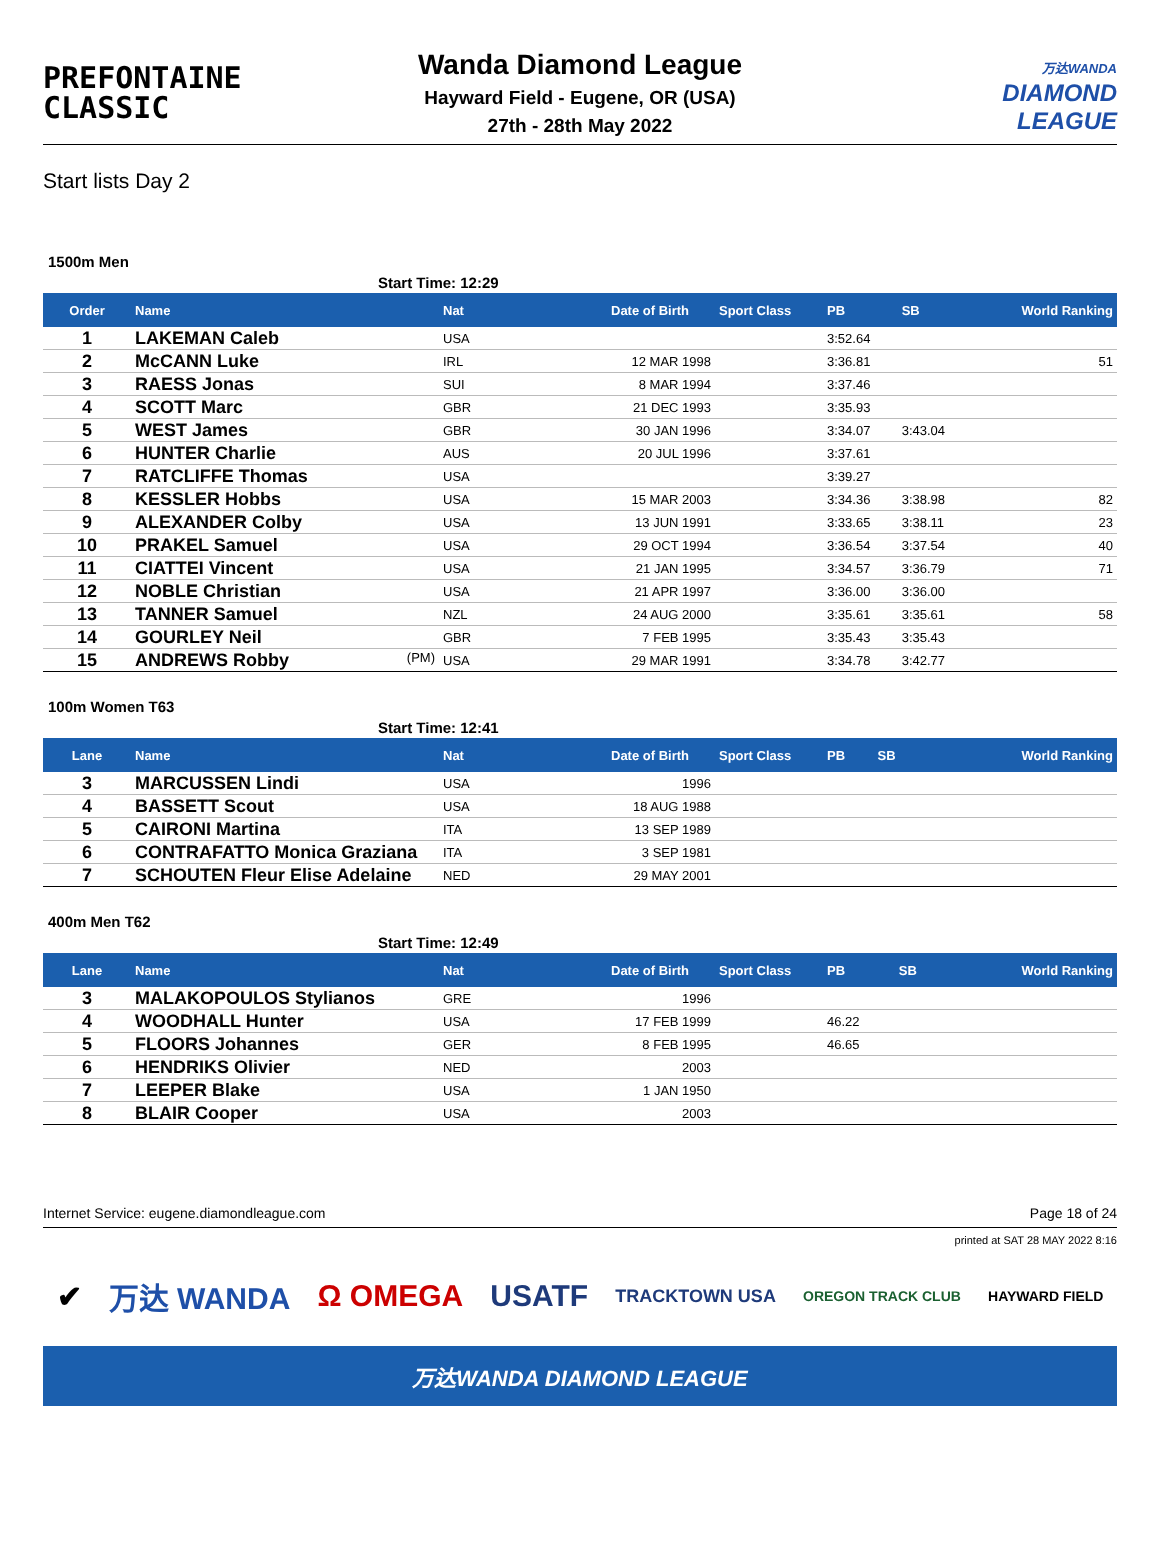PREFONTAINE
CLASSIC
Wanda Diamond League
Hayward Field - Eugene, OR (USA)
27th - 28th May 2022
万达WANDA
DIAMOND
LEAGUE
Start lists Day 2
1500m Men
Start Time: 12:29
| Order | Name | Nat | Date of Birth | Sport Class | PB | SB | World Ranking |
| --- | --- | --- | --- | --- | --- | --- | --- |
| 1 | LAKEMAN Caleb | USA | | | 3:52.64 | | |
| 2 | McCANN Luke | IRL | 12 MAR 1998 | | 3:36.81 | | 51 |
| 3 | RAESS Jonas | SUI | 8 MAR 1994 | | 3:37.46 | | |
| 4 | SCOTT Marc | GBR | 21 DEC 1993 | | 3:35.93 | | |
| 5 | WEST James | GBR | 30 JAN 1996 | | 3:34.07 | 3:43.04 | |
| 6 | HUNTER Charlie | AUS | 20 JUL 1996 | | 3:37.61 | | |
| 7 | RATCLIFFE Thomas | USA | | | 3:39.27 | | |
| 8 | KESSLER Hobbs | USA | 15 MAR 2003 | | 3:34.36 | 3:38.98 | 82 |
| 9 | ALEXANDER Colby | USA | 13 JUN 1991 | | 3:33.65 | 3:38.11 | 23 |
| 10 | PRAKEL Samuel | USA | 29 OCT 1994 | | 3:36.54 | 3:37.54 | 40 |
| 11 | CIATTEI Vincent | USA | 21 JAN 1995 | | 3:34.57 | 3:36.79 | 71 |
| 12 | NOBLE Christian | USA | 21 APR 1997 | | 3:36.00 | 3:36.00 | |
| 13 | TANNER Samuel | NZL | 24 AUG 2000 | | 3:35.61 | 3:35.61 | 58 |
| 14 | GOURLEY Neil | GBR | 7 FEB 1995 | | 3:35.43 | 3:35.43 | |
| 15 | ANDREWS Robby (PM) | USA | 29 MAR 1991 | | 3:34.78 | 3:42.77 | |
100m Women T63
Start Time: 12:41
| Lane | Name | Nat | Date of Birth | Sport Class | PB | SB | World Ranking |
| --- | --- | --- | --- | --- | --- | --- | --- |
| 3 | MARCUSSEN Lindi | USA | 1996 | | | | |
| 4 | BASSETT Scout | USA | 18 AUG 1988 | | | | |
| 5 | CAIRONI Martina | ITA | 13 SEP 1989 | | | | |
| 6 | CONTRAFATTO Monica Graziana | ITA | 3 SEP 1981 | | | | |
| 7 | SCHOUTEN Fleur Elise Adelaine | NED | 29 MAY 2001 | | | | |
400m Men T62
Start Time: 12:49
| Lane | Name | Nat | Date of Birth | Sport Class | PB | SB | World Ranking |
| --- | --- | --- | --- | --- | --- | --- | --- |
| 3 | MALAKOPOULOS Stylianos | GRE | 1996 | | | | |
| 4 | WOODHALL Hunter | USA | 17 FEB 1999 | | 46.22 | | |
| 5 | FLOORS Johannes | GER | 8 FEB 1995 | | 46.65 | | |
| 6 | HENDRIKS Olivier | NED | 2003 | | | | |
| 7 | LEEPER Blake | USA | 1 JAN 1950 | | | | |
| 8 | BLAIR Cooper | USA | 2003 | | | | |
Internet Service: eugene.diamondleague.com Page 18 of 24
printed at SAT 28 MAY 2022 8:16
✔ 万达 WANDA Ω OMEGA USATF TRACKTOWN USA OREGON TRACK CLUB HAYWARD FIELD
万达WANDA DIAMOND LEAGUE